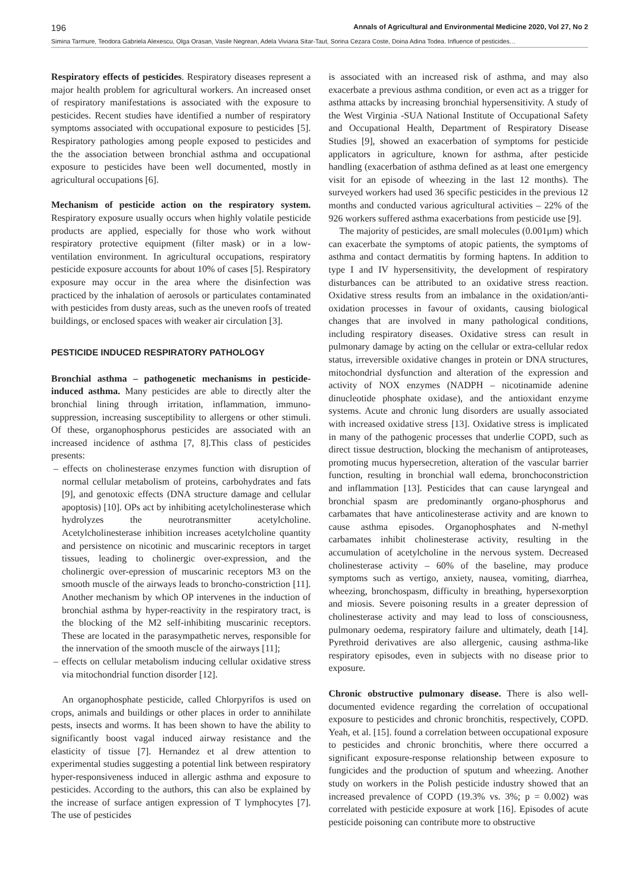196 Annals of Agricultural and Environmental Medicine 2020, Vol 27, No 2
Simina Tarmure, Teodora Gabriela Alexescu, Olga Orasan, Vasile Negrean, Adela Viviana Sitar-Taut, Sorina Cezara Coste, Doina Adina Todea. Influence of pesticides…
Respiratory effects of pesticides. Respiratory diseases represent a major health problem for agricultural workers. An increased onset of respiratory manifestations is associated with the exposure to pesticides. Recent studies have identified a number of respiratory symptoms associated with occupational exposure to pesticides [5]. Respiratory pathologies among people exposed to pesticides and the the association between bronchial asthma and occupational exposure to pesticides have been well documented, mostly in agricultural occupations [6].
Mechanism of pesticide action on the respiratory system. Respiratory exposure usually occurs when highly volatile pesticide products are applied, especially for those who work without respiratory protective equipment (filter mask) or in a low-ventilation environment. In agricultural occupations, respiratory pesticide exposure accounts for about 10% of cases [5]. Respiratory exposure may occur in the area where the disinfection was practiced by the inhalation of aerosols or particulates contaminated with pesticides from dusty areas, such as the uneven roofs of treated buildings, or enclosed spaces with weaker air circulation [3].
PESTICIDE INDUCED RESPIRATORY PATHOLOGY
Bronchial asthma – pathogenetic mechanisms in pesticide-induced asthma. Many pesticides are able to directly alter the bronchial lining through irritation, inflammation, immuno-suppression, increasing susceptibility to allergens or other stimuli. Of these, organophosphorus pesticides are associated with an increased incidence of asthma [7, 8].This class of pesticides presents:
– effects on cholinesterase enzymes function with disruption of normal cellular metabolism of proteins, carbohydrates and fats [9], and genotoxic effects (DNA structure damage and cellular apoptosis) [10]. OPs act by inhibiting acetylcholinesterase which hydrolyzes the neurotransmitter acetylcholine. Acetylcholinesterase inhibition increases acetylcholine quantity and persistence on nicotinic and muscarinic receptors in target tissues, leading to cholinergic over-expression, and the cholinergic over-epression of muscarinic receptors M3 on the smooth muscle of the airways leads to broncho-constriction [11]. Another mechanism by which OP intervenes in the induction of bronchial asthma by hyper-reactivity in the respiratory tract, is the blocking of the M2 self-inhibiting muscarinic receptors. These are located in the parasympathetic nerves, responsible for the innervation of the smooth muscle of the airways [11];
– effects on cellular metabolism inducing cellular oxidative stress via mitochondrial function disorder [12].
An organophosphate pesticide, called Chlorpyrifos is used on crops, animals and buildings or other places in order to annihilate pests, insects and worms. It has been shown to have the ability to significantly boost vagal induced airway resistance and the elasticity of tissue [7]. Hernandez et al drew attention to experimental studies suggesting a potential link between respiratory hyper-responsiveness induced in allergic asthma and exposure to pesticides. According to the authors, this can also be explained by the increase of surface antigen expression of T lymphocytes [7]. The use of pesticides
is associated with an increased risk of asthma, and may also exacerbate a previous asthma condition, or even act as a trigger for asthma attacks by increasing bronchial hypersensitivity. A study of the West Virginia -SUA National Institute of Occupational Safety and Occupational Health, Department of Respiratory Disease Studies [9], showed an exacerbation of symptoms for pesticide applicators in agriculture, known for asthma, after pesticide handling (exacerbation of asthma defined as at least one emergency visit for an episode of wheezing in the last 12 months). The surveyed workers had used 36 specific pesticides in the previous 12 months and conducted various agricultural activities – 22% of the 926 workers suffered asthma exacerbations from pesticide use [9].
The majority of pesticides, are small molecules (0.001μm) which can exacerbate the symptoms of atopic patients, the symptoms of asthma and contact dermatitis by forming haptens. In addition to type I and IV hypersensitivity, the development of respiratory disturbances can be attributed to an oxidative stress reaction. Oxidative stress results from an imbalance in the oxidation/anti-oxidation processes in favour of oxidants, causing biological changes that are involved in many pathological conditions, including respiratory diseases. Oxidative stress can result in pulmonary damage by acting on the cellular or extra-cellular redox status, irreversible oxidative changes in protein or DNA structures, mitochondrial dysfunction and alteration of the expression and activity of NOX enzymes (NADPH – nicotinamide adenine dinucleotide phosphate oxidase), and the antioxidant enzyme systems. Acute and chronic lung disorders are usually associated with increased oxidative stress [13]. Oxidative stress is implicated in many of the pathogenic processes that underlie COPD, such as direct tissue destruction, blocking the mechanism of antiproteases, promoting mucus hypersecretion, alteration of the vascular barrier function, resulting in bronchial wall edema, bronchoconstriction and inflammation [13]. Pesticides that can cause laryngeal and bronchial spasm are predominantly organo-phosphorus and carbamates that have anticolinesterase activity and are known to cause asthma episodes. Organophosphates and N-methyl carbamates inhibit cholinesterase activity, resulting in the accumulation of acetylcholine in the nervous system. Decreased cholinesterase activity – 60% of the baseline, may produce symptoms such as vertigo, anxiety, nausea, vomiting, diarrhea, wheezing, bronchospasm, difficulty in breathing, hypersexorption and miosis. Severe poisoning results in a greater depression of cholinesterase activity and may lead to loss of consciousness, pulmonary oedema, respiratory failure and ultimately, death [14]. Pyrethroid derivatives are also allergenic, causing asthma-like respiratory episodes, even in subjects with no disease prior to exposure.
Chronic obstructive pulmonary disease. There is also well-documented evidence regarding the correlation of occupational exposure to pesticides and chronic bronchitis, respectively, COPD. Yeah, et al. [15]. found a correlation between occupational exposure to pesticides and chronic bronchitis, where there occurred a significant exposure-response relationship between exposure to fungicides and the production of sputum and wheezing. Another study on workers in the Polish pesticide industry showed that an increased prevalence of COPD (19.3% vs. 3%; p = 0.002) was correlated with pesticide exposure at work [16]. Episodes of acute pesticide poisoning can contribute more to obstructive